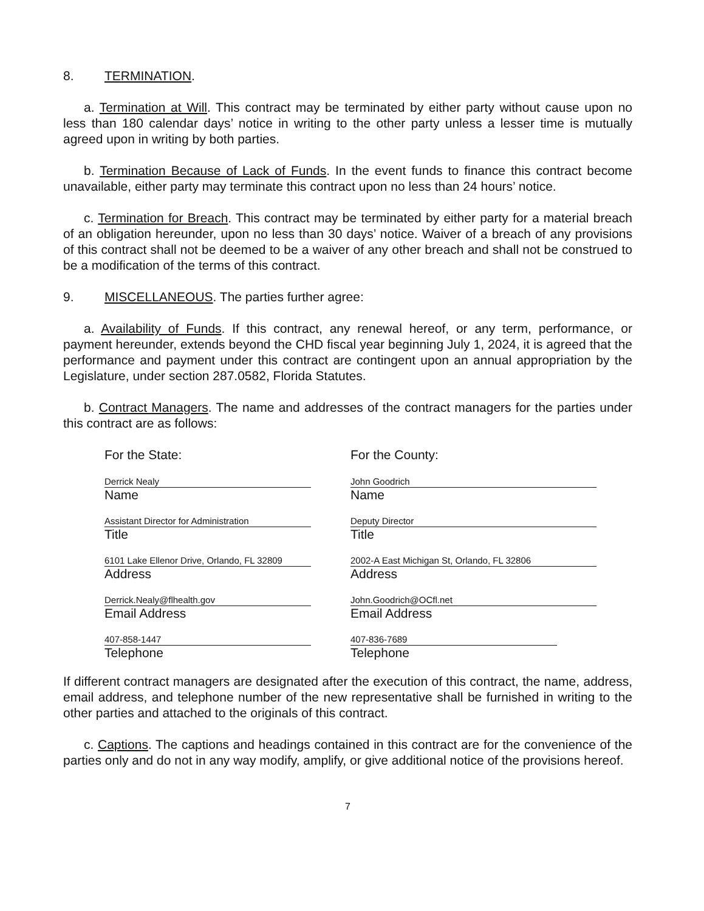8. TERMINATION.
a. Termination at Will. This contract may be terminated by either party without cause upon no less than 180 calendar days’ notice in writing to the other party unless a lesser time is mutually agreed upon in writing by both parties.
b. Termination Because of Lack of Funds. In the event funds to finance this contract become unavailable, either party may terminate this contract upon no less than 24 hours’ notice.
c. Termination for Breach. This contract may be terminated by either party for a material breach of an obligation hereunder, upon no less than 30 days’ notice. Waiver of a breach of any provisions of this contract shall not be deemed to be a waiver of any other breach and shall not be construed to be a modification of the terms of this contract.
9. MISCELLANEOUS. The parties further agree:
a. Availability of Funds. If this contract, any renewal hereof, or any term, performance, or payment hereunder, extends beyond the CHD fiscal year beginning July 1, 2024, it is agreed that the performance and payment under this contract are contingent upon an annual appropriation by the Legislature, under section 287.0582, Florida Statutes.
b. Contract Managers. The name and addresses of the contract managers for the parties under this contract are as follows:
For the State:
Derrick Nealy
Name
Assistant Director for Administration
Title
6101 Lake Ellenor Drive, Orlando, FL 32809
Address
Derrick.Nealy@flhealth.gov
Email Address
407-858-1447
Telephone
For the County:
John Goodrich
Name
Deputy Director
Title
2002-A East Michigan St, Orlando, FL 32806
Address
John.Goodrich@OCfl.net
Email Address
407-836-7689
Telephone
If different contract managers are designated after the execution of this contract, the name, address, email address, and telephone number of the new representative shall be furnished in writing to the other parties and attached to the originals of this contract.
c. Captions. The captions and headings contained in this contract are for the convenience of the parties only and do not in any way modify, amplify, or give additional notice of the provisions hereof.
7